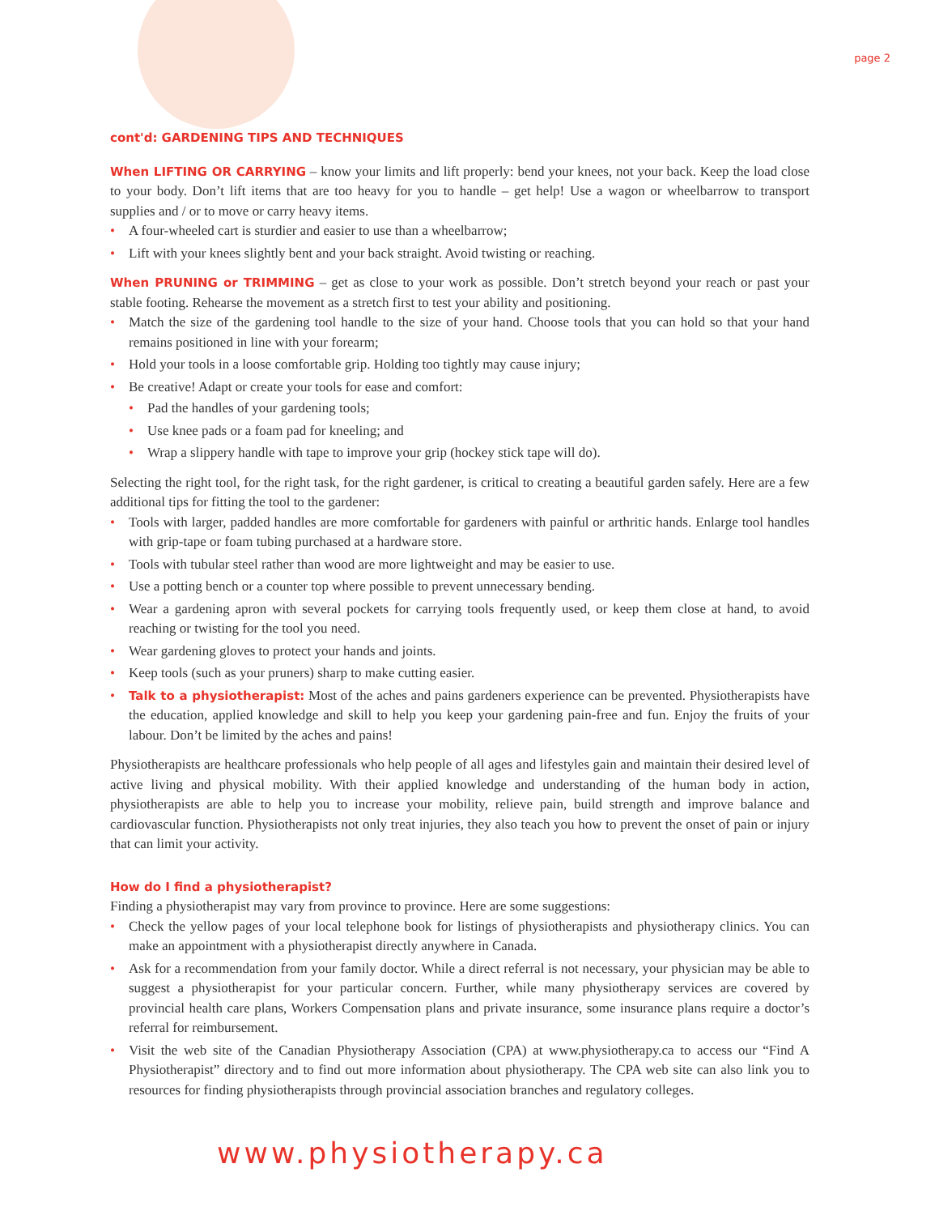page 2
cont'd: GARDENING TIPS AND TECHNIQUES
When LIFTING OR CARRYING – know your limits and lift properly: bend your knees, not your back. Keep the load close to your body. Don’t lift items that are too heavy for you to handle – get help! Use a wagon or wheelbarrow to transport supplies and / or to move or carry heavy items.
• A four-wheeled cart is sturdier and easier to use than a wheelbarrow;
• Lift with your knees slightly bent and your back straight. Avoid twisting or reaching.
When PRUNING or TRIMMING – get as close to your work as possible. Don’t stretch beyond your reach or past your stable footing. Rehearse the movement as a stretch first to test your ability and positioning.
• Match the size of the gardening tool handle to the size of your hand. Choose tools that you can hold so that your hand remains positioned in line with your forearm;
• Hold your tools in a loose comfortable grip. Holding too tightly may cause injury;
• Be creative! Adapt or create your tools for ease and comfort:
• Pad the handles of your gardening tools;
• Use knee pads or a foam pad for kneeling; and
• Wrap a slippery handle with tape to improve your grip (hockey stick tape will do).
Selecting the right tool, for the right task, for the right gardener, is critical to creating a beautiful garden safely. Here are a few additional tips for fitting the tool to the gardener:
• Tools with larger, padded handles are more comfortable for gardeners with painful or arthritic hands. Enlarge tool handles with grip-tape or foam tubing purchased at a hardware store.
• Tools with tubular steel rather than wood are more lightweight and may be easier to use.
• Use a potting bench or a counter top where possible to prevent unnecessary bending.
• Wear a gardening apron with several pockets for carrying tools frequently used, or keep them close at hand, to avoid reaching or twisting for the tool you need.
• Wear gardening gloves to protect your hands and joints.
• Keep tools (such as your pruners) sharp to make cutting easier.
• Talk to a physiotherapist: Most of the aches and pains gardeners experience can be prevented. Physiotherapists have the education, applied knowledge and skill to help you keep your gardening pain-free and fun. Enjoy the fruits of your labour. Don’t be limited by the aches and pains!
Physiotherapists are healthcare professionals who help people of all ages and lifestyles gain and maintain their desired level of active living and physical mobility. With their applied knowledge and understanding of the human body in action, physiotherapists are able to help you to increase your mobility, relieve pain, build strength and improve balance and cardiovascular function. Physiotherapists not only treat injuries, they also teach you how to prevent the onset of pain or injury that can limit your activity.
How do I find a physiotherapist?
Finding a physiotherapist may vary from province to province. Here are some suggestions:
• Check the yellow pages of your local telephone book for listings of physiotherapists and physiotherapy clinics. You can make an appointment with a physiotherapist directly anywhere in Canada.
• Ask for a recommendation from your family doctor. While a direct referral is not necessary, your physician may be able to suggest a physiotherapist for your particular concern. Further, while many physiotherapy services are covered by provincial health care plans, Workers Compensation plans and private insurance, some insurance plans require a doctor’s referral for reimbursement.
• Visit the web site of the Canadian Physiotherapy Association (CPA) at www.physiotherapy.ca to access our “Find A Physiotherapist” directory and to find out more information about physiotherapy. The CPA web site can also link you to resources for finding physiotherapists through provincial association branches and regulatory colleges.
www.physiotherapy.ca